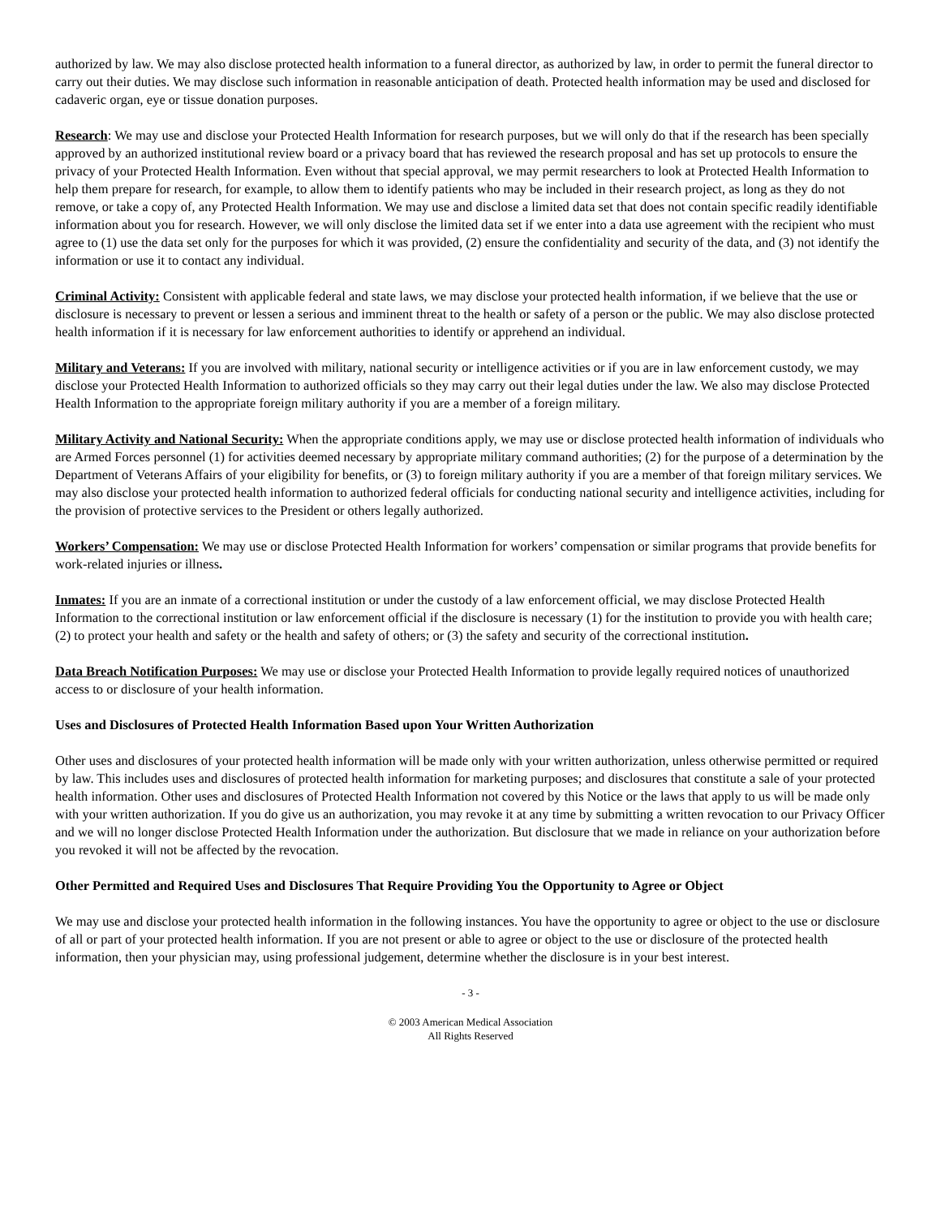authorized by law. We may also disclose protected health information to a funeral director, as authorized by law, in order to permit the funeral director to carry out their duties. We may disclose such information in reasonable anticipation of death. Protected health information may be used and disclosed for cadaveric organ, eye or tissue donation purposes.
Research: We may use and disclose your Protected Health Information for research purposes, but we will only do that if the research has been specially approved by an authorized institutional review board or a privacy board that has reviewed the research proposal and has set up protocols to ensure the privacy of your Protected Health Information. Even without that special approval, we may permit researchers to look at Protected Health Information to help them prepare for research, for example, to allow them to identify patients who may be included in their research project, as long as they do not remove, or take a copy of, any Protected Health Information. We may use and disclose a limited data set that does not contain specific readily identifiable information about you for research. However, we will only disclose the limited data set if we enter into a data use agreement with the recipient who must agree to (1) use the data set only for the purposes for which it was provided, (2) ensure the confidentiality and security of the data, and (3) not identify the information or use it to contact any individual.
Criminal Activity: Consistent with applicable federal and state laws, we may disclose your protected health information, if we believe that the use or disclosure is necessary to prevent or lessen a serious and imminent threat to the health or safety of a person or the public. We may also disclose protected health information if it is necessary for law enforcement authorities to identify or apprehend an individual.
Military and Veterans: If you are involved with military, national security or intelligence activities or if you are in law enforcement custody, we may disclose your Protected Health Information to authorized officials so they may carry out their legal duties under the law. We also may disclose Protected Health Information to the appropriate foreign military authority if you are a member of a foreign military.
Military Activity and National Security: When the appropriate conditions apply, we may use or disclose protected health information of individuals who are Armed Forces personnel (1) for activities deemed necessary by appropriate military command authorities; (2) for the purpose of a determination by the Department of Veterans Affairs of your eligibility for benefits, or (3) to foreign military authority if you are a member of that foreign military services. We may also disclose your protected health information to authorized federal officials for conducting national security and intelligence activities, including for the provision of protective services to the President or others legally authorized.
Workers’ Compensation: We may use or disclose Protected Health Information for workers’ compensation or similar programs that provide benefits for work-related injuries or illness.
Inmates: If you are an inmate of a correctional institution or under the custody of a law enforcement official, we may disclose Protected Health Information to the correctional institution or law enforcement official if the disclosure is necessary (1) for the institution to provide you with health care; (2) to protect your health and safety or the health and safety of others; or (3) the safety and security of the correctional institution.
Data Breach Notification Purposes: We may use or disclose your Protected Health Information to provide legally required notices of unauthorized access to or disclosure of your health information.
Uses and Disclosures of Protected Health Information Based upon Your Written Authorization
Other uses and disclosures of your protected health information will be made only with your written authorization, unless otherwise permitted or required by law. This includes uses and disclosures of protected health information for marketing purposes; and disclosures that constitute a sale of your protected health information. Other uses and disclosures of Protected Health Information not covered by this Notice or the laws that apply to us will be made only with your written authorization. If you do give us an authorization, you may revoke it at any time by submitting a written revocation to our Privacy Officer and we will no longer disclose Protected Health Information under the authorization. But disclosure that we made in reliance on your authorization before you revoked it will not be affected by the revocation.
Other Permitted and Required Uses and Disclosures That Require Providing You the Opportunity to Agree or Object
We may use and disclose your protected health information in the following instances. You have the opportunity to agree or object to the use or disclosure of all or part of your protected health information. If you are not present or able to agree or object to the use or disclosure of the protected health information, then your physician may, using professional judgement, determine whether the disclosure is in your best interest.
- 3 -
© 2003 American Medical Association
All Rights Reserved